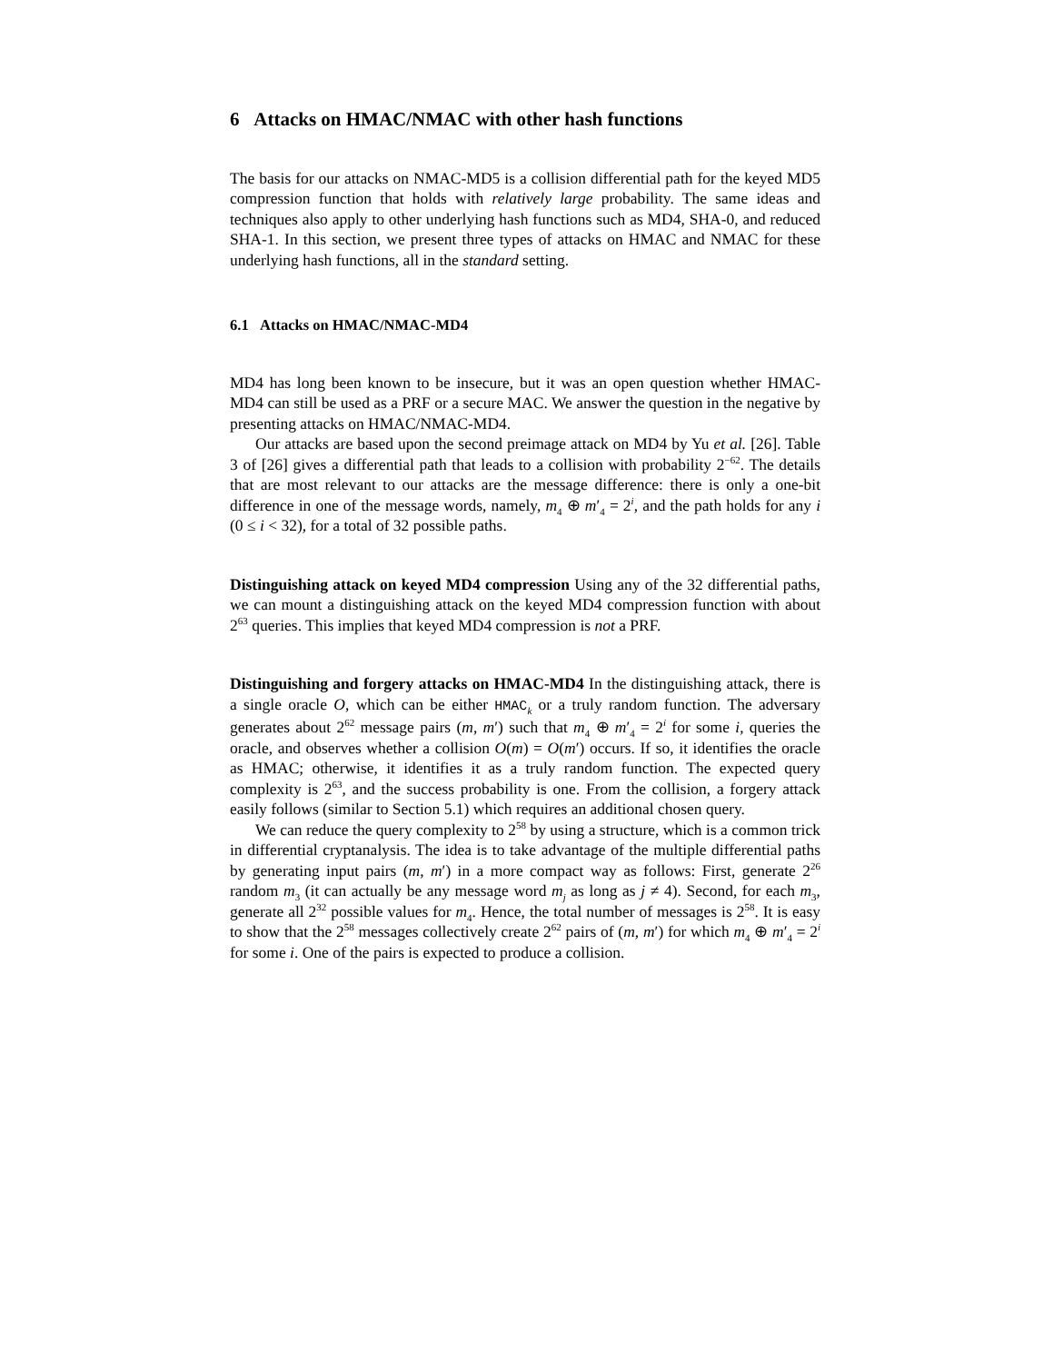6 Attacks on HMAC/NMAC with other hash functions
The basis for our attacks on NMAC-MD5 is a collision differential path for the keyed MD5 compression function that holds with relatively large probability. The same ideas and techniques also apply to other underlying hash functions such as MD4, SHA-0, and reduced SHA-1. In this section, we present three types of attacks on HMAC and NMAC for these underlying hash functions, all in the standard setting.
6.1 Attacks on HMAC/NMAC-MD4
MD4 has long been known to be insecure, but it was an open question whether HMAC-MD4 can still be used as a PRF or a secure MAC. We answer the question in the negative by presenting attacks on HMAC/NMAC-MD4.
Our attacks are based upon the second preimage attack on MD4 by Yu et al. [26]. Table 3 of [26] gives a differential path that leads to a collision with probability 2<sup>−62</sup>. The details that are most relevant to our attacks are the message difference: there is only a one-bit difference in one of the message words, namely, m<sub>4</sub> ⊕ m′<sub>4</sub> = 2<sup>i</sup>, and the path holds for any i (0 ≤ i < 32), for a total of 32 possible paths.
Distinguishing attack on keyed MD4 compression Using any of the 32 differential paths, we can mount a distinguishing attack on the keyed MD4 compression function with about 2<sup>63</sup> queries. This implies that keyed MD4 compression is not a PRF.
Distinguishing and forgery attacks on HMAC-MD4 In the distinguishing attack, there is a single oracle O, which can be either HMAC<sub>k</sub> or a truly random function. The adversary generates about 2<sup>62</sup> message pairs (m, m′) such that m<sub>4</sub> ⊕ m′<sub>4</sub> = 2<sup>i</sup> for some i, queries the oracle, and observes whether a collision O(m) = O(m′) occurs. If so, it identifies the oracle as HMAC; otherwise, it identifies it as a truly random function. The expected query complexity is 2<sup>63</sup>, and the success probability is one. From the collision, a forgery attack easily follows (similar to Section 5.1) which requires an additional chosen query.
We can reduce the query complexity to 2<sup>58</sup> by using a structure, which is a common trick in differential cryptanalysis. The idea is to take advantage of the multiple differential paths by generating input pairs (m, m′) in a more compact way as follows: First, generate 2<sup>26</sup> random m<sub>3</sub> (it can actually be any message word m<sub>j</sub> as long as j ≠ 4). Second, for each m<sub>3</sub>, generate all 2<sup>32</sup> possible values for m<sub>4</sub>. Hence, the total number of messages is 2<sup>58</sup>. It is easy to show that the 2<sup>58</sup> messages collectively create 2<sup>62</sup> pairs of (m, m′) for which m<sub>4</sub> ⊕ m′<sub>4</sub> = 2<sup>i</sup> for some i. One of the pairs is expected to produce a collision.